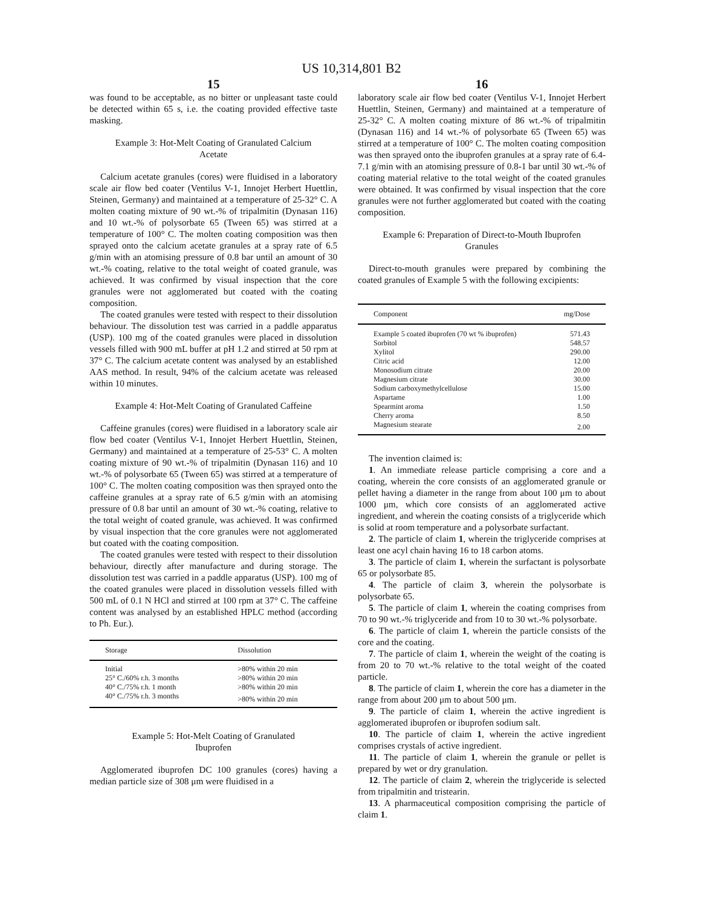US 10,314,801 B2
15
was found to be acceptable, as no bitter or unpleasant taste could be detected within 65 s, i.e. the coating provided effective taste masking.
Example 3: Hot-Melt Coating of Granulated Calcium Acetate
Calcium acetate granules (cores) were fluidised in a laboratory scale air flow bed coater (Ventilus V-1, Innojet Herbert Huettlin, Steinen, Germany) and maintained at a temperature of 25-32° C. A molten coating mixture of 90 wt.-% of tripalmitin (Dynasan 116) and 10 wt.-% of polysorbate 65 (Tween 65) was stirred at a temperature of 100° C. The molten coating composition was then sprayed onto the calcium acetate granules at a spray rate of 6.5 g/min with an atomising pressure of 0.8 bar until an amount of 30 wt.-% coating, relative to the total weight of coated granule, was achieved. It was confirmed by visual inspection that the core granules were not agglomerated but coated with the coating composition.
The coated granules were tested with respect to their dissolution behaviour. The dissolution test was carried in a paddle apparatus (USP). 100 mg of the coated granules were placed in dissolution vessels filled with 900 mL buffer at pH 1.2 and stirred at 50 rpm at 37° C. The calcium acetate content was analysed by an established AAS method. In result, 94% of the calcium acetate was released within 10 minutes.
Example 4: Hot-Melt Coating of Granulated Caffeine
Caffeine granules (cores) were fluidised in a laboratory scale air flow bed coater (Ventilus V-1, Innojet Herbert Huettlin, Steinen, Germany) and maintained at a temperature of 25-53° C. A molten coating mixture of 90 wt.-% of tripalmitin (Dynasan 116) and 10 wt.-% of polysorbate 65 (Tween 65) was stirred at a temperature of 100° C. The molten coating composition was then sprayed onto the caffeine granules at a spray rate of 6.5 g/min with an atomising pressure of 0.8 bar until an amount of 30 wt.-% coating, relative to the total weight of coated granule, was achieved. It was confirmed by visual inspection that the core granules were not agglomerated but coated with the coating composition.
The coated granules were tested with respect to their dissolution behaviour, directly after manufacture and during storage. The dissolution test was carried in a paddle apparatus (USP). 100 mg of the coated granules were placed in dissolution vessels filled with 500 mL of 0.1 N HCl and stirred at 100 rpm at 37° C. The caffeine content was analysed by an established HPLC method (according to Ph. Eur.).
| Storage | Dissolution |
| --- | --- |
| Initial | >80% within 20 min |
| 25° C./60% r.h. 3 months | >80% within 20 min |
| 40° C./75% r.h. 1 month | >80% within 20 min |
| 40° C./75% r.h. 3 months | >80% within 20 min |
Example 5: Hot-Melt Coating of Granulated Ibuprofen
Agglomerated ibuprofen DC 100 granules (cores) having a median particle size of 308 μm were fluidised in a
16
laboratory scale air flow bed coater (Ventilus V-1, Innojet Herbert Huettlin, Steinen, Germany) and maintained at a temperature of 25-32° C. A molten coating mixture of 86 wt.-% of tripalmitin (Dynasan 116) and 14 wt.-% of polysorbate 65 (Tween 65) was stirred at a temperature of 100° C. The molten coating composition was then sprayed onto the ibuprofen granules at a spray rate of 6.4-7.1 g/min with an atomising pressure of 0.8-1 bar until 30 wt.-% of coating material relative to the total weight of the coated granules were obtained. It was confirmed by visual inspection that the core granules were not further agglomerated but coated with the coating composition.
Example 6: Preparation of Direct-to-Mouth Ibuprofen Granules
Direct-to-mouth granules were prepared by combining the coated granules of Example 5 with the following excipients:
| Component | mg/Dose |
| --- | --- |
| Example 5 coated ibuprofen (70 wt % ibuprofen) | 571.43 |
| Sorbitol | 548.57 |
| Xylitol | 290.00 |
| Citric acid | 12.00 |
| Monosodium citrate | 20.00 |
| Magnesium citrate | 30.00 |
| Sodium carboxymethylcellulose | 15.00 |
| Aspartame | 1.00 |
| Spearmint aroma | 1.50 |
| Cherry aroma | 8.50 |
| Magnesium stearate | 2.00 |
The invention claimed is:
1. An immediate release particle comprising a core and a coating, wherein the core consists of an agglomerated granule or pellet having a diameter in the range from about 100 μm to about 1000 μm, which core consists of an agglomerated active ingredient, and wherein the coating consists of a triglyceride which is solid at room temperature and a polysorbate surfactant.
2. The particle of claim 1, wherein the triglyceride comprises at least one acyl chain having 16 to 18 carbon atoms.
3. The particle of claim 1, wherein the surfactant is polysorbate 65 or polysorbate 85.
4. The particle of claim 3, wherein the polysorbate is polysorbate 65.
5. The particle of claim 1, wherein the coating comprises from 70 to 90 wt.-% triglyceride and from 10 to 30 wt.-% polysorbate.
6. The particle of claim 1, wherein the particle consists of the core and the coating.
7. The particle of claim 1, wherein the weight of the coating is from 20 to 70 wt.-% relative to the total weight of the coated particle.
8. The particle of claim 1, wherein the core has a diameter in the range from about 200 μm to about 500 μm.
9. The particle of claim 1, wherein the active ingredient is agglomerated ibuprofen or ibuprofen sodium salt.
10. The particle of claim 1, wherein the active ingredient comprises crystals of active ingredient.
11. The particle of claim 1, wherein the granule or pellet is prepared by wet or dry granulation.
12. The particle of claim 2, wherein the triglyceride is selected from tripalmitin and tristearin.
13. A pharmaceutical composition comprising the particle of claim 1.